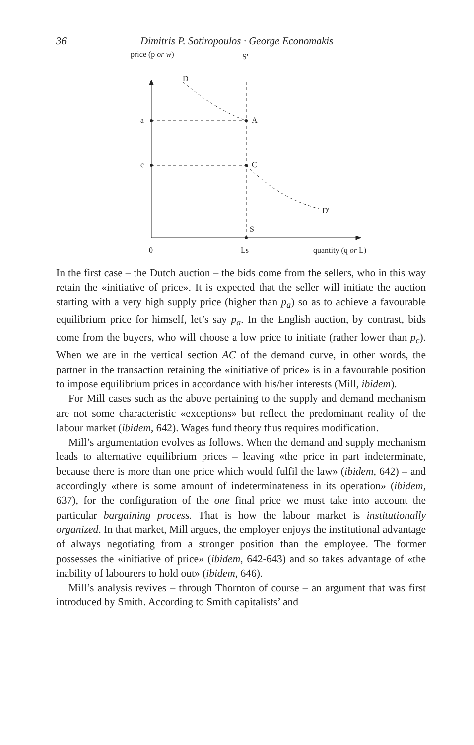36 Dimitris P. Sotiropoulos · George Economakis
price (p or w) S'
D
a A
c C
D'
S
0 Ls quantity (q or L)
In the first case – the Dutch auction – the bids come from the sellers, who in this way retain the «initiative of price». It is expected that the seller will initiate the auction starting with a very high supply price (higher than p<sub>a</sub>) so as to achieve a favourable equilibrium price for himself, let’s say p<sub>a</sub>. In the English auction, by contrast, bids come from the buyers, who will choose a low price to initiate (rather lower than p<sub>c</sub>). When we are in the vertical section AC of the demand curve, in other words, the partner in the transaction retaining the «initiative of price» is in a favourable position to impose equilibrium prices in accordance with his/her interests (Mill, ibidem).
For Mill cases such as the above pertaining to the supply and demand mechanism are not some characteristic «exceptions» but reflect the predominant reality of the labour market (ibidem, 642). Wages fund theory thus requires modification.
Mill’s argumentation evolves as follows. When the demand and supply mechanism leads to alternative equilibrium prices – leaving «the price in part indeterminate, because there is more than one price which would fulfil the law» (ibidem, 642) – and accordingly «there is some amount of indeterminateness in its operation» (ibidem, 637), for the configuration of the one final price we must take into account the particular bargaining process. That is how the labour market is institutionally organized. In that market, Mill argues, the employer enjoys the institutional advantage of always negotiating from a stronger position than the employee. The former possesses the «initiative of price» (ibidem, 642-643) and so takes advantage of «the inability of labourers to hold out» (ibidem, 646).
Mill’s analysis revives – through Thornton of course – an argument that was first introduced by Smith. According to Smith capitalists’ and